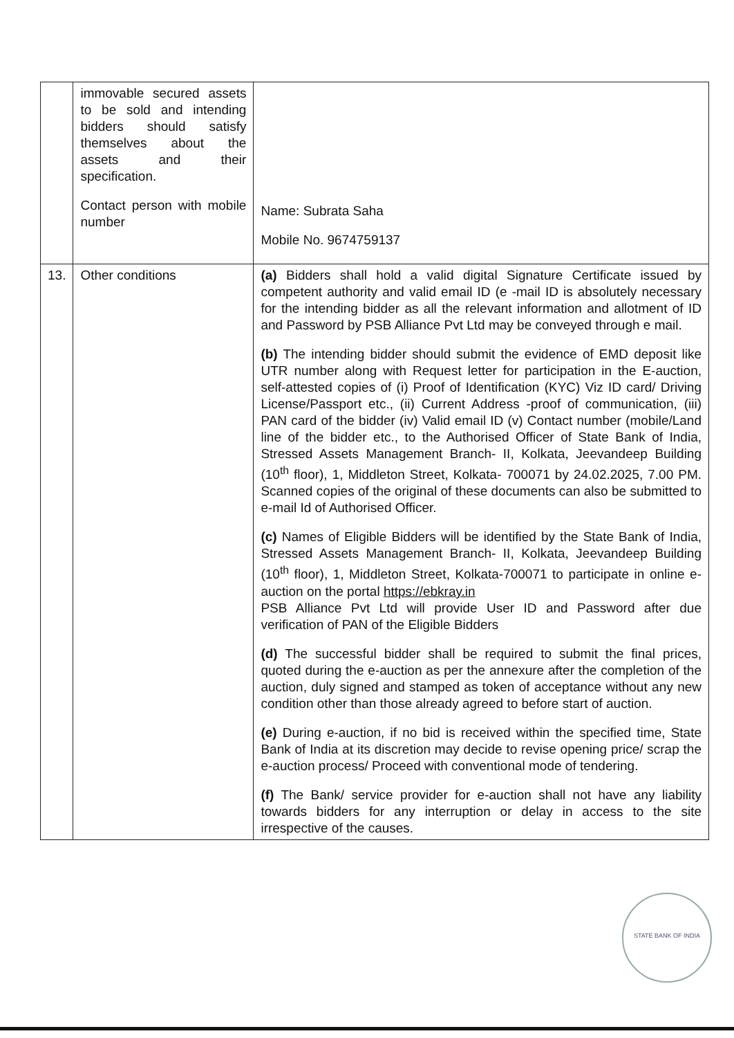| | immovable secured assets to be sold and intending bidders should satisfy themselves about the assets and their specification. Contact person with mobile number | Name: Subrata Saha Mobile No. 9674759137 |
| 13. | Other conditions | (a) Bidders shall hold a valid digital Signature Certificate issued by competent authority and valid email ID (e -mail ID is absolutely necessary for the intending bidder as all the relevant information and allotment of ID and Password by PSB Alliance Pvt Ltd may be conveyed through e mail. (b) The intending bidder should submit the evidence of EMD deposit like UTR number along with Request letter for participation in the E-auction, self-attested copies of (i) Proof of Identification (KYC) Viz ID card/ Driving License/Passport etc., (ii) Current Address -proof of communication, (iii) PAN card of the bidder (iv) Valid email ID (v) Contact number (mobile/Land line of the bidder etc., to the Authorised Officer of State Bank of India, Stressed Assets Management Branch- II, Kolkata, Jeevandeep Building (10<sup>th</sup> floor), 1, Middleton Street, Kolkata- 700071 by 24.02.2025, 7.00 PM. Scanned copies of the original of these documents can also be submitted to e-mail Id of Authorised Officer. (c) Names of Eligible Bidders will be identified by the State Bank of India, Stressed Assets Management Branch- II, Kolkata, Jeevandeep Building (10<sup>th</sup> floor), 1, Middleton Street, Kolkata-700071 to participate in online e-auction on the portal https://ebkray.in PSB Alliance Pvt Ltd will provide User ID and Password after due verification of PAN of the Eligible Bidders (d) The successful bidder shall be required to submit the final prices, quoted during the e-auction as per the annexure after the completion of the auction, duly signed and stamped as token of acceptance without any new condition other than those already agreed to before start of auction. (e) During e-auction, if no bid is received within the specified time, State Bank of India at its discretion may decide to revise opening price/ scrap the e-auction process/ Proceed with conventional mode of tendering. (f) The Bank/ service provider for e-auction shall not have any liability towards bidders for any interruption or delay in access to the site irrespective of the causes. |
STATE BANK OF INDIA